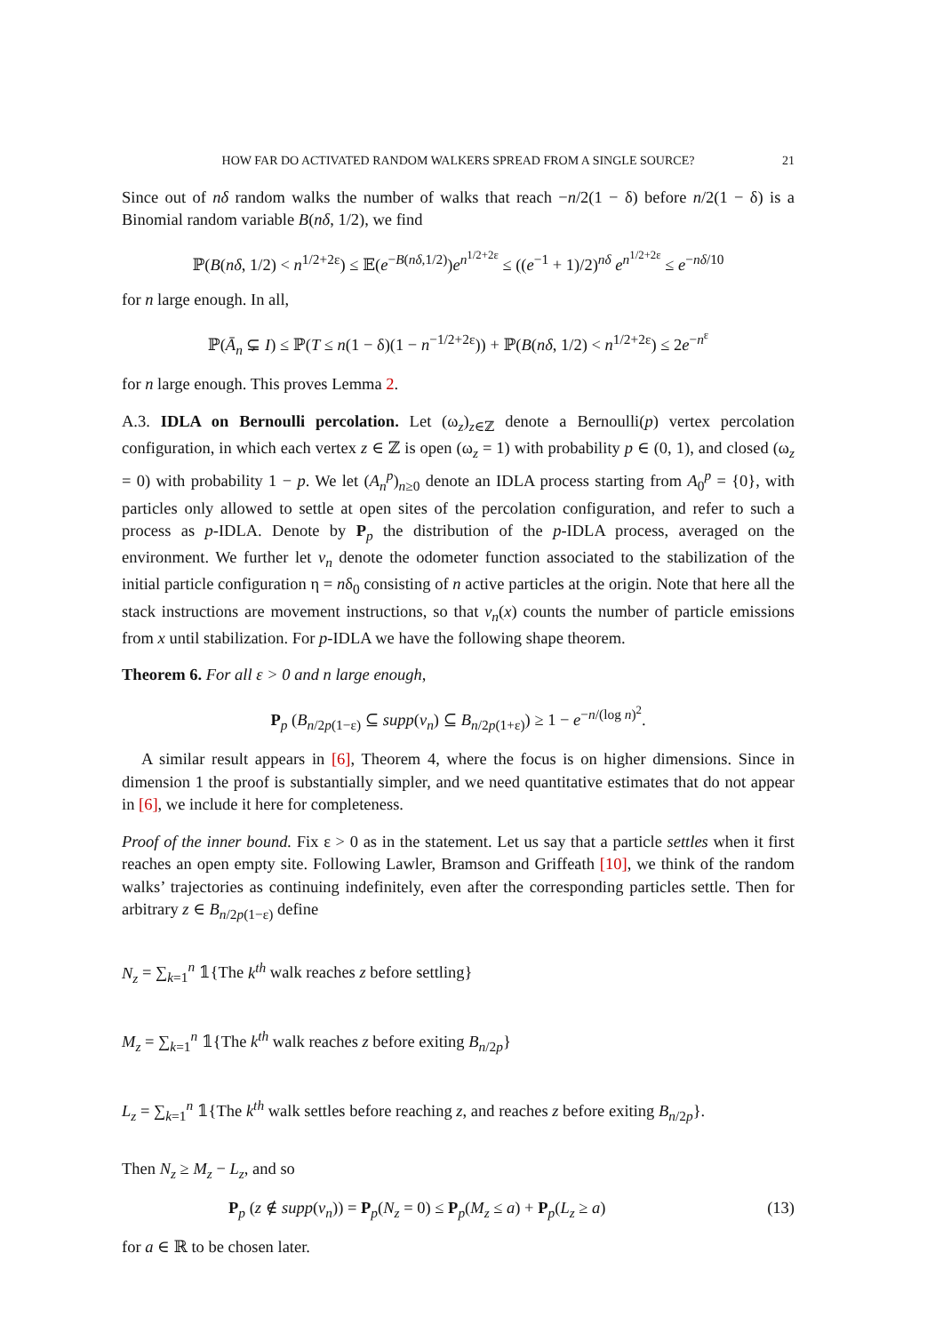HOW FAR DO ACTIVATED RANDOM WALKERS SPREAD FROM A SINGLE SOURCE? 21
Since out of nδ random walks the number of walks that reach −n/2(1 − δ) before n/2(1 − δ) is a Binomial random variable B(nδ, 1/2), we find
ℙ(B(nδ, 1/2) < n<sup>1/2+2ε</sup>) ≤ 𝔼(e<sup>−B(nδ,1/2)</sup>)e<sup>n<sup>1/2+2ε</sup></sup> ≤ ((e<sup>−1</sup> + 1)/2)<sup>nδ</sup> e<sup>n<sup>1/2+2ε</sup></sup> ≤ e<sup>−nδ/10</sup>
for n large enough. In all,
ℙ(Ā<sub>n</sub> ⊊ I) ≤ ℙ(T ≤ n(1 − δ)(1 − n<sup>−1/2+2ε</sup>)) + ℙ(B(nδ, 1/2) < n<sup>1/2+2ε</sup>) ≤ 2e<sup>−n<sup>ε</sup></sup>
for n large enough. This proves Lemma 2.
A.3. IDLA on Bernoulli percolation. Let (ω<sub>z</sub>)<sub>z∈ℤ</sub> denote a Bernoulli(p) vertex percolation configuration, in which each vertex z ∈ ℤ is open (ω<sub>z</sub> = 1) with probability p ∈ (0, 1), and closed (ω<sub>z</sub> = 0) with probability 1 − p. We let (A<sub>n</sub><sup>p</sup>)<sub>n≥0</sub> denote an IDLA process starting from A<sub>0</sub><sup>p</sup> = {0}, with particles only allowed to settle at open sites of the percolation configuration, and refer to such a process as p-IDLA. Denote by P<sub>p</sub> the distribution of the p-IDLA process, averaged on the environment. We further let v<sub>n</sub> denote the odometer function associated to the stabilization of the initial particle configuration η = nδ<sub>0</sub> consisting of n active particles at the origin. Note that here all the stack instructions are movement instructions, so that v<sub>n</sub>(x) counts the number of particle emissions from x until stabilization. For p-IDLA we have the following shape theorem.
Theorem 6. For all ε > 0 and n large enough,
P<sub>p</sub> (B<sub>n/2p(1−ε)</sub> ⊆ supp(v<sub>n</sub>) ⊆ B<sub>n/2p(1+ε)</sub>) ≥ 1 − e<sup>−n/(log n)<sup>2</sup></sup>.
A similar result appears in [6], Theorem 4, where the focus is on higher dimensions. Since in dimension 1 the proof is substantially simpler, and we need quantitative estimates that do not appear in [6], we include it here for completeness.
Proof of the inner bound. Fix ε > 0 as in the statement. Let us say that a particle settles when it first reaches an open empty site. Following Lawler, Bramson and Griffeath [10], we think of the random walks’ trajectories as continuing indefinitely, even after the corresponding particles settle. Then for arbitrary z ∈ B<sub>n/2p(1−ε)</sub> define
N<sub>z</sub> = ∑<sub>k=1</sub><sup>n</sup> 𝟙{The k<sup>th</sup> walk reaches z before settling}
M<sub>z</sub> = ∑<sub>k=1</sub><sup>n</sup> 𝟙{The k<sup>th</sup> walk reaches z before exiting B<sub>n/2p</sub>}
L<sub>z</sub> = ∑<sub>k=1</sub><sup>n</sup> 𝟙{The k<sup>th</sup> walk settles before reaching z, and reaches z before exiting B<sub>n/2p</sub>}.
Then N<sub>z</sub> ≥ M<sub>z</sub> − L<sub>z</sub>, and so
P<sub>p</sub> (z ∉ supp(v<sub>n</sub>)) = P<sub>p</sub>(N<sub>z</sub> = 0) ≤ P<sub>p</sub>(M<sub>z</sub> ≤ a) + P<sub>p</sub>(L<sub>z</sub> ≥ a) (13)
for a ∈ ℝ to be chosen later.